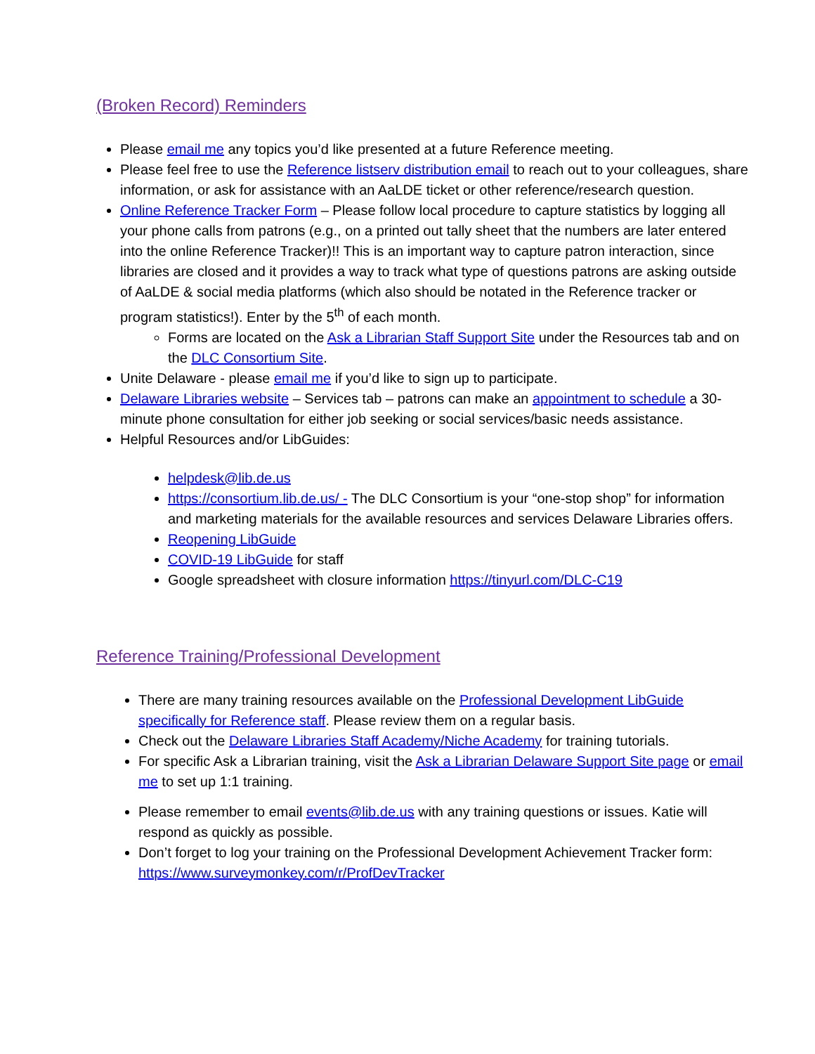(Broken Record) Reminders
Please email me any topics you’d like presented at a future Reference meeting.
Please feel free to use the Reference listserv distribution email to reach out to your colleagues, share information, or ask for assistance with an AaLDE ticket or other reference/research question.
Online Reference Tracker Form – Please follow local procedure to capture statistics by logging all your phone calls from patrons (e.g., on a printed out tally sheet that the numbers are later entered into the online Reference Tracker)!! This is an important way to capture patron interaction, since libraries are closed and it provides a way to track what type of questions patrons are asking outside of AaLDE & social media platforms (which also should be notated in the Reference tracker or program statistics!). Enter by the 5<sup>th</sup> of each month.
Forms are located on the Ask a Librarian Staff Support Site under the Resources tab and on the DLC Consortium Site.
Unite Delaware - please email me if you’d like to sign up to participate.
Delaware Libraries website – Services tab – patrons can make an appointment to schedule a 30-minute phone consultation for either job seeking or social services/basic needs assistance.
Helpful Resources and/or LibGuides:
helpdesk@lib.de.us
https://consortium.lib.de.us/ - The DLC Consortium is your “one-stop shop” for information and marketing materials for the available resources and services Delaware Libraries offers.
Reopening LibGuide
COVID-19 LibGuide for staff
Google spreadsheet with closure information https://tinyurl.com/DLC-C19
Reference Training/Professional Development
There are many training resources available on the Professional Development LibGuide specifically for Reference staff. Please review them on a regular basis.
Check out the Delaware Libraries Staff Academy/Niche Academy for training tutorials.
For specific Ask a Librarian training, visit the Ask a Librarian Delaware Support Site page or email me to set up 1:1 training.
Please remember to email events@lib.de.us with any training questions or issues. Katie will respond as quickly as possible.
Don’t forget to log your training on the Professional Development Achievement Tracker form: https://www.surveymonkey.com/r/ProfDevTracker